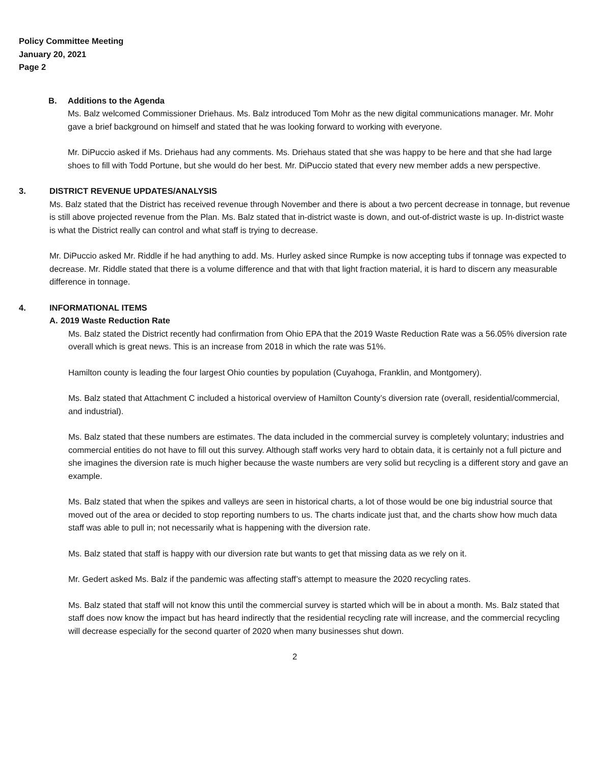Policy Committee Meeting
January 20, 2021
Page 2
B. Additions to the Agenda
Ms. Balz welcomed Commissioner Driehaus. Ms. Balz introduced Tom Mohr as the new digital communications manager. Mr. Mohr gave a brief background on himself and stated that he was looking forward to working with everyone.
Mr. DiPuccio asked if Ms. Driehaus had any comments. Ms. Driehaus stated that she was happy to be here and that she had large shoes to fill with Todd Portune, but she would do her best. Mr. DiPuccio stated that every new member adds a new perspective.
3. DISTRICT REVENUE UPDATES/ANALYSIS
Ms. Balz stated that the District has received revenue through November and there is about a two percent decrease in tonnage, but revenue is still above projected revenue from the Plan. Ms. Balz stated that in-district waste is down, and out-of-district waste is up. In-district waste is what the District really can control and what staff is trying to decrease.
Mr. DiPuccio asked Mr. Riddle if he had anything to add. Ms. Hurley asked since Rumpke is now accepting tubs if tonnage was expected to decrease. Mr. Riddle stated that there is a volume difference and that with that light fraction material, it is hard to discern any measurable difference in tonnage.
4. INFORMATIONAL ITEMS
A. 2019 Waste Reduction Rate
Ms. Balz stated the District recently had confirmation from Ohio EPA that the 2019 Waste Reduction Rate was a 56.05% diversion rate overall which is great news. This is an increase from 2018 in which the rate was 51%.
Hamilton county is leading the four largest Ohio counties by population (Cuyahoga, Franklin, and Montgomery).
Ms. Balz stated that Attachment C included a historical overview of Hamilton County’s diversion rate (overall, residential/commercial, and industrial).
Ms. Balz stated that these numbers are estimates. The data included in the commercial survey is completely voluntary; industries and commercial entities do not have to fill out this survey. Although staff works very hard to obtain data, it is certainly not a full picture and she imagines the diversion rate is much higher because the waste numbers are very solid but recycling is a different story and gave an example.
Ms. Balz stated that when the spikes and valleys are seen in historical charts, a lot of those would be one big industrial source that moved out of the area or decided to stop reporting numbers to us. The charts indicate just that, and the charts show how much data staff was able to pull in; not necessarily what is happening with the diversion rate.
Ms. Balz stated that staff is happy with our diversion rate but wants to get that missing data as we rely on it.
Mr. Gedert asked Ms. Balz if the pandemic was affecting staff’s attempt to measure the 2020 recycling rates.
Ms. Balz stated that staff will not know this until the commercial survey is started which will be in about a month. Ms. Balz stated that staff does now know the impact but has heard indirectly that the residential recycling rate will increase, and the commercial recycling will decrease especially for the second quarter of 2020 when many businesses shut down.
2